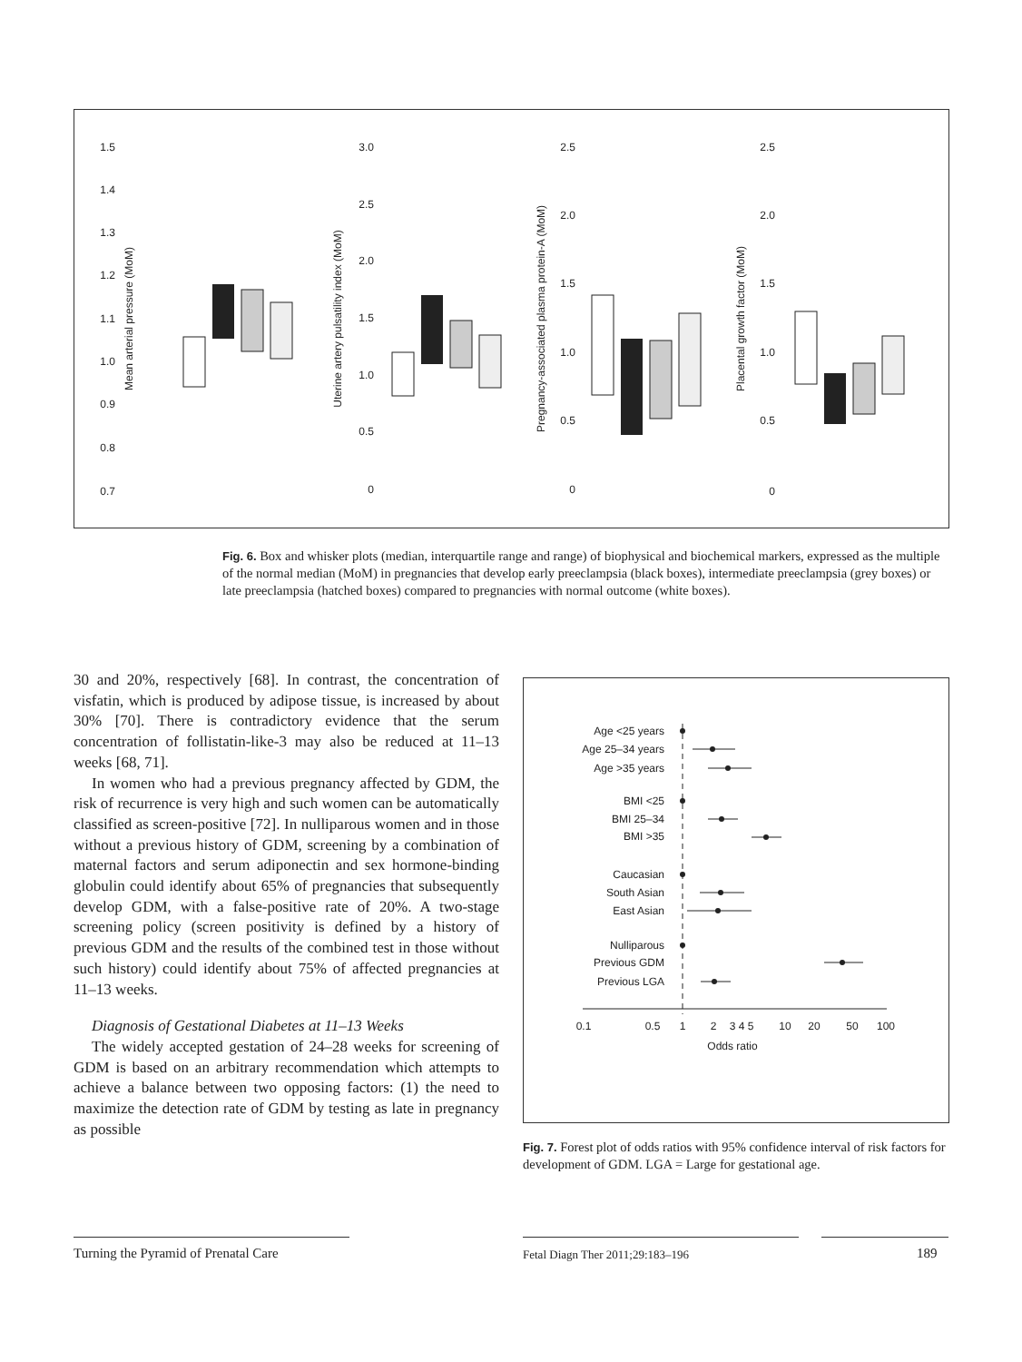1.5
1.4
1.3
1.2
1.1
1.0
0.9
0.8
0.7
Mean arterial pressure (MoM)
3.0
2.5
2.0
1.5
1.0
0.5
0
Uterine artery pulsatility index (MoM)
2.5
2.0
1.5
1.0
0.5
0
Pregnancy-associated plasma protein-A (MoM)
2.5
2.0
1.5
1.0
0.5
0
Placental growth factor (MoM)
Fig. 6. Box and whisker plots (median, interquartile range and range) of biophysical and biochemical markers, expressed as the multiple of the normal median (MoM) in pregnancies that develop early preeclampsia (black boxes), intermediate preeclampsia (grey boxes) or late preeclampsia (hatched boxes) compared to pregnancies with normal outcome (white boxes).
30 and 20%, respectively [68]. In contrast, the concentration of visfatin, which is produced by adipose tissue, is increased by about 30% [70]. There is contradictory evidence that the serum concentration of follistatin-like-3 may also be reduced at 11–13 weeks [68, 71].
In women who had a previous pregnancy affected by GDM, the risk of recurrence is very high and such women can be automatically classified as screen-positive [72]. In nulliparous women and in those without a previous history of GDM, screening by a combination of maternal factors and serum adiponectin and sex hormone-binding globulin could identify about 65% of pregnancies that subsequently develop GDM, with a false-positive rate of 20%. A two-stage screening policy (screen positivity is defined by a history of previous GDM and the results of the combined test in those without such history) could identify about 75% of affected pregnancies at 11–13 weeks.
Diagnosis of Gestational Diabetes at 11–13 Weeks
The widely accepted gestation of 24–28 weeks for screening of GDM is based on an arbitrary recommendation which attempts to achieve a balance between two opposing factors: (1) the need to maximize the detection rate of GDM by testing as late in pregnancy as possible
Age <25 years
Age 25–34 years
Age >35 years
BMI <25
BMI 25–34
BMI >35
Caucasian
South Asian
East Asian
Nulliparous
Previous GDM
Previous LGA
0.1
0.5
1
2
3 4 5
10
20
50
100
Odds ratio
Fig. 7. Forest plot of odds ratios with 95% confidence interval of risk factors for development of GDM. LGA = Large for gestational age.
Turning the Pyramid of Prenatal Care
Fetal Diagn Ther 2011;29:183–196
189